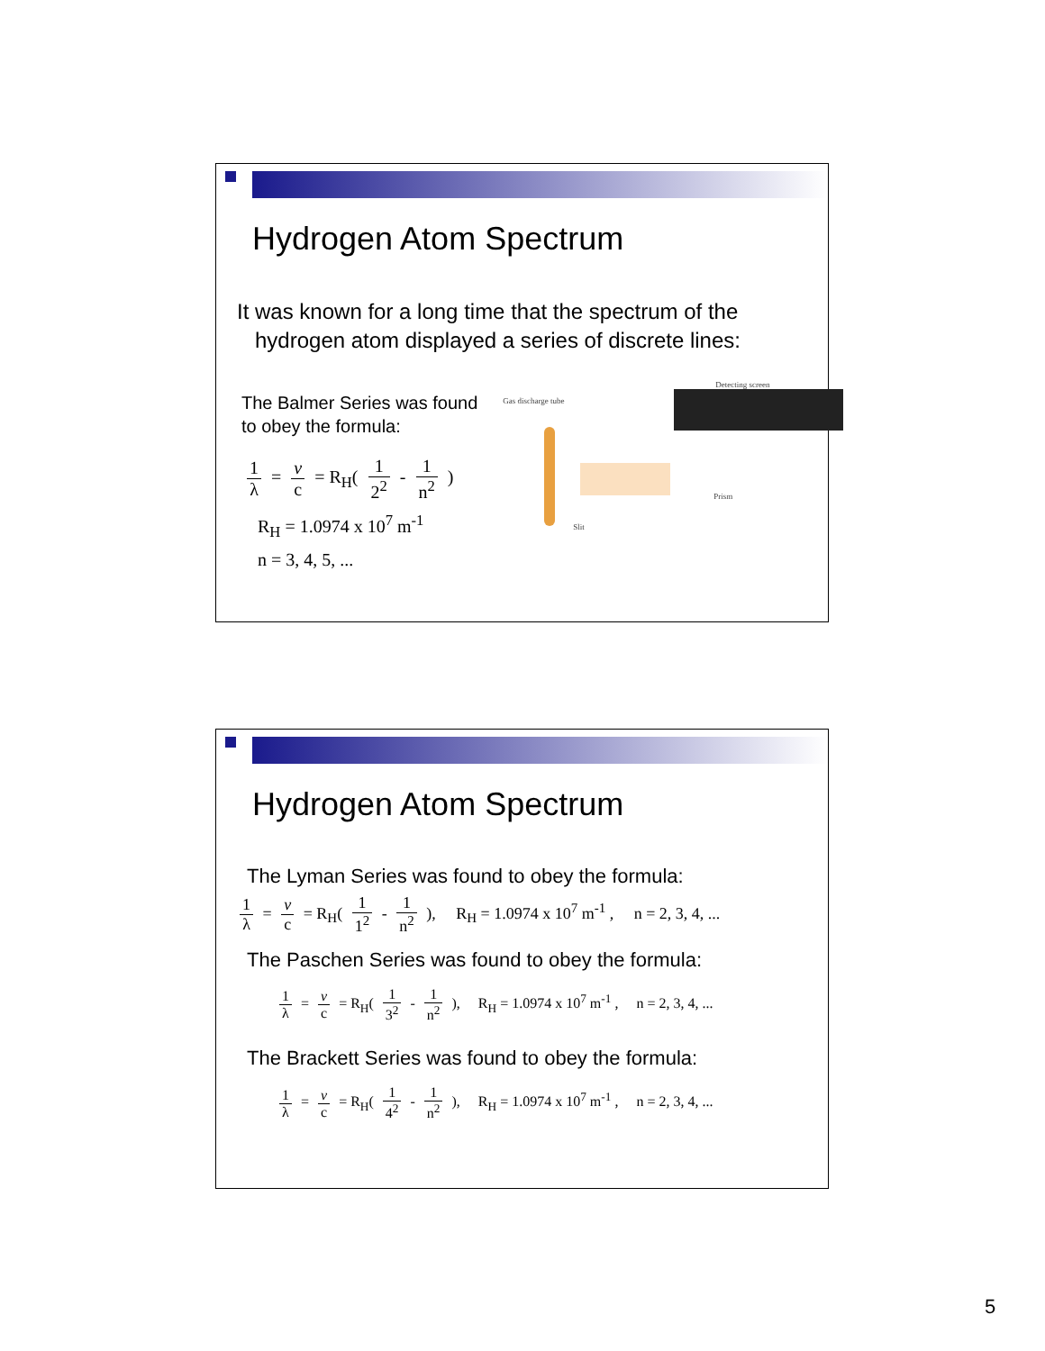Hydrogen Atom Spectrum
It was known for a long time that the spectrum of the
hydrogen atom displayed a series of discrete lines:
The Balmer Series was found to obey the formula:
1 λ = v c = R<sub>H</sub>( 1 2<sup>2</sup> - 1 n<sup>2</sup> )
R<sub>H</sub> = 1.0974 x 10<sup>7</sup> m<sup>-1</sup>
n = 3, 4, 5, ...
Detecting screen
Gas discharge tube
Slit
Prism
Hydrogen Atom Spectrum
The Lyman Series was found to obey the formula:
1 λ = v c = R<sub>H</sub>( 1 1<sup>2</sup> - 1 n<sup>2</sup> ), R<sub>H</sub> = 1.0974 x 10<sup>7</sup> m<sup>-1</sup> , n = 2, 3, 4, ...
The Paschen Series was found to obey the formula:
1 λ = v c = R<sub>H</sub>( 1 3<sup>2</sup> - 1 n<sup>2</sup> ), R<sub>H</sub> = 1.0974 x 10<sup>7</sup> m<sup>-1</sup> , n = 2, 3, 4, ...
The Brackett Series was found to obey the formula:
1 λ = v c = R<sub>H</sub>( 1 4<sup>2</sup> - 1 n<sup>2</sup> ), R<sub>H</sub> = 1.0974 x 10<sup>7</sup> m<sup>-1</sup> , n = 2, 3, 4, ...
5